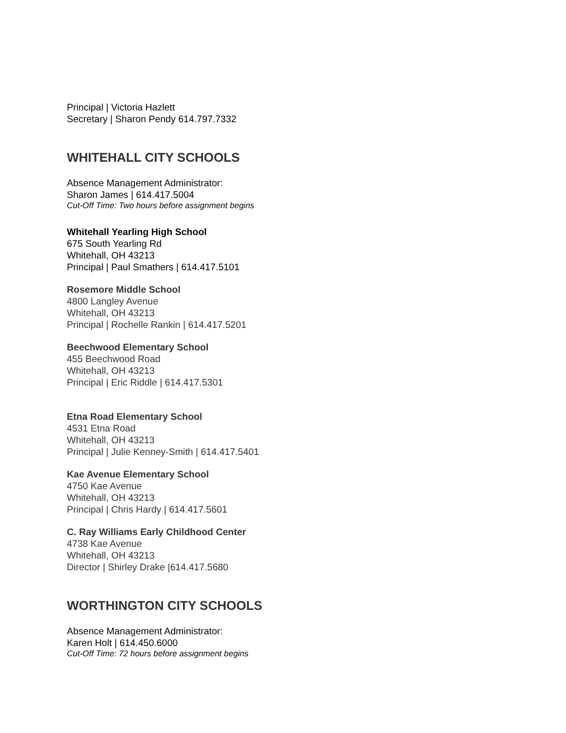Principal | Victoria Hazlett
Secretary | Sharon Pendy 614.797.7332
WHITEHALL CITY SCHOOLS
Absence Management Administrator:
Sharon James | 614.417.5004
Cut-Off Time: Two hours before assignment begins
Whitehall Yearling High School
675 South Yearling Rd
Whitehall, OH 43213
Principal | Paul Smathers | 614.417.5101
Rosemore Middle School
4800 Langley Avenue
Whitehall, OH 43213
Principal | Rochelle Rankin | 614.417.5201
Beechwood Elementary School
455 Beechwood Road
Whitehall, OH 43213
Principal | Eric Riddle | 614.417.5301
Etna Road Elementary School
4531 Etna Road
Whitehall, OH 43213
Principal | Julie Kenney-Smith | 614.417.5401
Kae Avenue Elementary School
4750 Kae Avenue
Whitehall, OH 43213
Principal | Chris Hardy | 614.417.5601
C. Ray Williams Early Childhood Center
4738 Kae Avenue
Whitehall, OH 43213
Director | Shirley Drake |614.417.5680
WORTHINGTON CITY SCHOOLS
Absence Management Administrator:
Karen Holt | 614.450.6000
Cut-Off Time: 72 hours before assignment begins